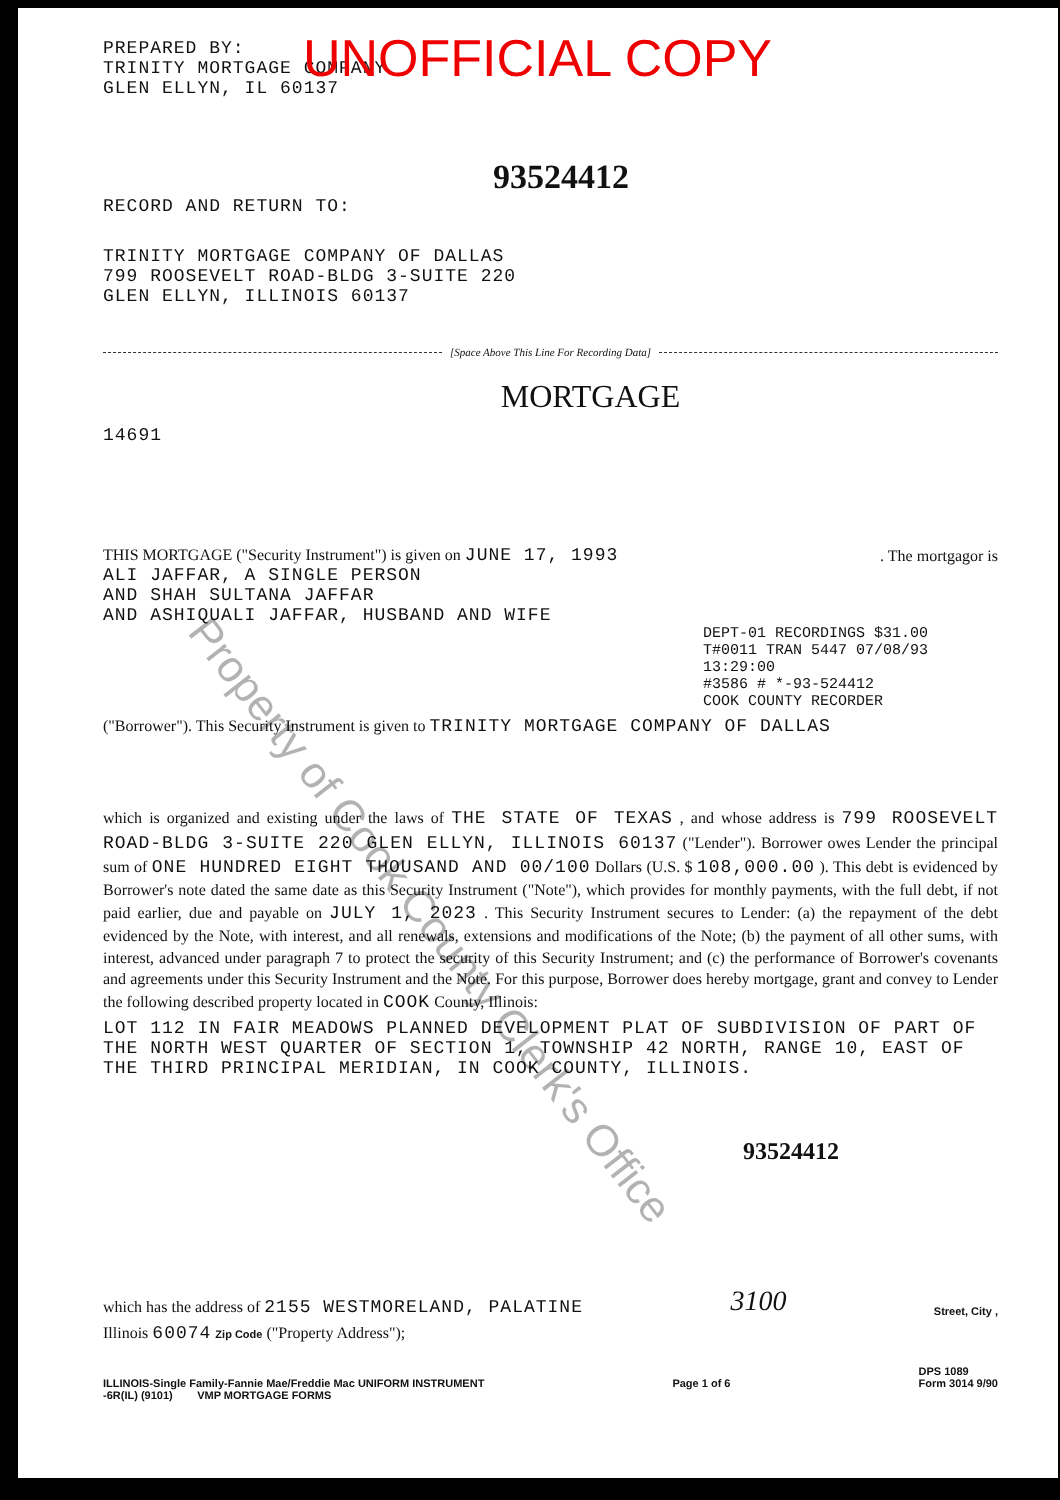PREPARED BY:
TRINITY MORTGAGE COMPANY
GLEN ELLYN, IL 60137
UNOFFICIAL COPY
93524412
RECORD AND RETURN TO:
TRINITY MORTGAGE COMPANY OF DALLAS
799 ROOSEVELT ROAD-BLDG 3-SUITE 220
GLEN ELLYN, ILLINOIS 60137
[Space Above This Line For Recording Data]
MORTGAGE
14691
THIS MORTGAGE ("Security Instrument") is given on JUNE 17, 1993. The mortgagor is
ALI JAFFAR, A SINGLE PERSON
AND SHAH SULTANA JAFFAR
AND ASHIQUALI JAFFAR, HUSBAND AND WIFE
DEPT-01 RECORDINGS $31.00
T#0011 TRAN 5447 07/08/93 13:29:00
#3586 # *-93-524412
COOK COUNTY RECORDER
("Borrower"). This Security Instrument is given to TRINITY MORTGAGE COMPANY OF DALLAS
which is organized and existing under the laws of THE STATE OF TEXAS , and whose address is 799 ROOSEVELT ROAD-BLDG 3-SUITE 220 GLEN ELLYN, ILLINOIS 60137 ("Lender"). Borrower owes Lender the principal sum of ONE HUNDRED EIGHT THOUSAND AND 00/100 Dollars (U.S. $ 108,000.00 ). This debt is evidenced by Borrower's note dated the same date as this Security Instrument ("Note"), which provides for monthly payments, with the full debt, if not paid earlier, due and payable on JULY 1, 2023 . This Security Instrument secures to Lender: (a) the repayment of the debt evidenced by the Note, with interest, and all renewals, extensions and modifications of the Note; (b) the payment of all other sums, with interest, advanced under paragraph 7 to protect the security of this Security Instrument; and (c) the performance of Borrower's covenants and agreements under this Security Instrument and the Note. For this purpose, Borrower does hereby mortgage, grant and convey to Lender the following described property located in COOK County, Illinois:
LOT 112 IN FAIR MEADOWS PLANNED DEVELOPMENT PLAT OF SUBDIVISION OF PART OF THE NORTH WEST QUARTER OF SECTION 1, TOWNSHIP 42 NORTH, RANGE 10, EAST OF THE THIRD PRINCIPAL MERIDIAN, IN COOK COUNTY, ILLINOIS.
93524412
which has the address of 2155 WESTMORELAND, PALATINE 3100 Street, City ,
Illinois 60074 Zip Code ("Property Address");
ILLINOIS-Single Family-Fannie Mae/Freddie Mac UNIFORM INSTRUMENT Page 1 of 6 DPS 1089
Form 3014 9/90
-6R(IL) (9101) VMP MORTGAGE FORMS
Property of Cook County Clerk's Office